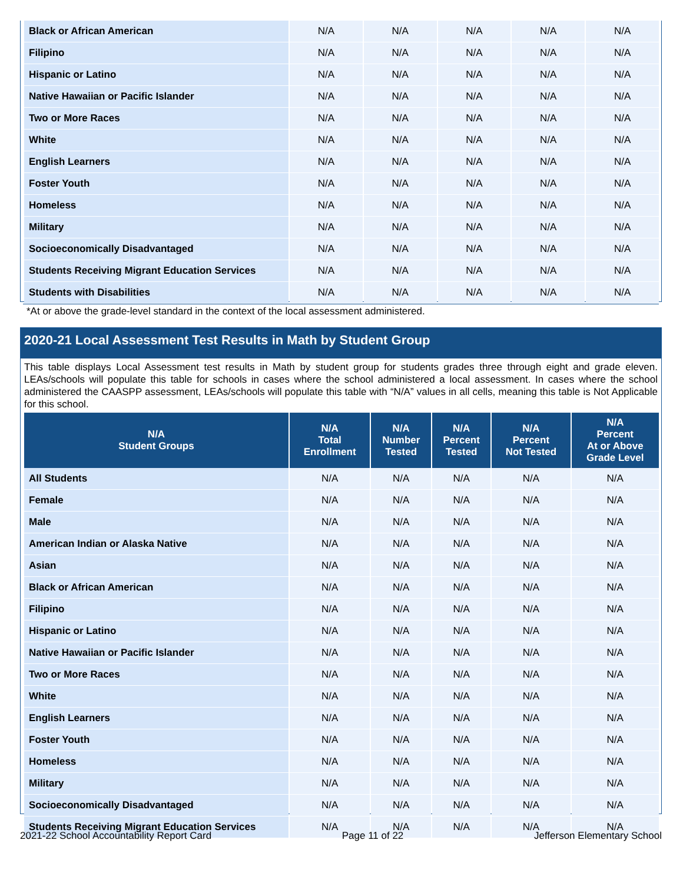| Black or African American | N/A | N/A | N/A | N/A | N/A |
| Filipino | N/A | N/A | N/A | N/A | N/A |
| Hispanic or Latino | N/A | N/A | N/A | N/A | N/A |
| Native Hawaiian or Pacific Islander | N/A | N/A | N/A | N/A | N/A |
| Two or More Races | N/A | N/A | N/A | N/A | N/A |
| White | N/A | N/A | N/A | N/A | N/A |
| English Learners | N/A | N/A | N/A | N/A | N/A |
| Foster Youth | N/A | N/A | N/A | N/A | N/A |
| Homeless | N/A | N/A | N/A | N/A | N/A |
| Military | N/A | N/A | N/A | N/A | N/A |
| Socioeconomically Disadvantaged | N/A | N/A | N/A | N/A | N/A |
| Students Receiving Migrant Education Services | N/A | N/A | N/A | N/A | N/A |
| Students with Disabilities | N/A | N/A | N/A | N/A | N/A |
*At or above the grade-level standard in the context of the local assessment administered.
2020-21 Local Assessment Test Results in Math by Student Group
This table displays Local Assessment test results in Math by student group for students grades three through eight and grade eleven. LEAs/schools will populate this table for schools in cases where the school administered a local assessment. In cases where the school administered the CAASPP assessment, LEAs/schools will populate this table with “N/A” values in all cells, meaning this table is Not Applicable for this school.
| N/A Student Groups | N/A Total Enrollment | N/A Number Tested | N/A Percent Tested | N/A Percent Not Tested | N/A Percent At or Above Grade Level |
| --- | --- | --- | --- | --- | --- |
| All Students | N/A | N/A | N/A | N/A | N/A |
| Female | N/A | N/A | N/A | N/A | N/A |
| Male | N/A | N/A | N/A | N/A | N/A |
| American Indian or Alaska Native | N/A | N/A | N/A | N/A | N/A |
| Asian | N/A | N/A | N/A | N/A | N/A |
| Black or African American | N/A | N/A | N/A | N/A | N/A |
| Filipino | N/A | N/A | N/A | N/A | N/A |
| Hispanic or Latino | N/A | N/A | N/A | N/A | N/A |
| Native Hawaiian or Pacific Islander | N/A | N/A | N/A | N/A | N/A |
| Two or More Races | N/A | N/A | N/A | N/A | N/A |
| White | N/A | N/A | N/A | N/A | N/A |
| English Learners | N/A | N/A | N/A | N/A | N/A |
| Foster Youth | N/A | N/A | N/A | N/A | N/A |
| Homeless | N/A | N/A | N/A | N/A | N/A |
| Military | N/A | N/A | N/A | N/A | N/A |
| Socioeconomically Disadvantaged | N/A | N/A | N/A | N/A | N/A |
| Students Receiving Migrant Education Services | N/A | N/A | N/A | N/A | N/A |
2021-22 School Accountability Report Card Page 11 of 22 Jefferson Elementary School